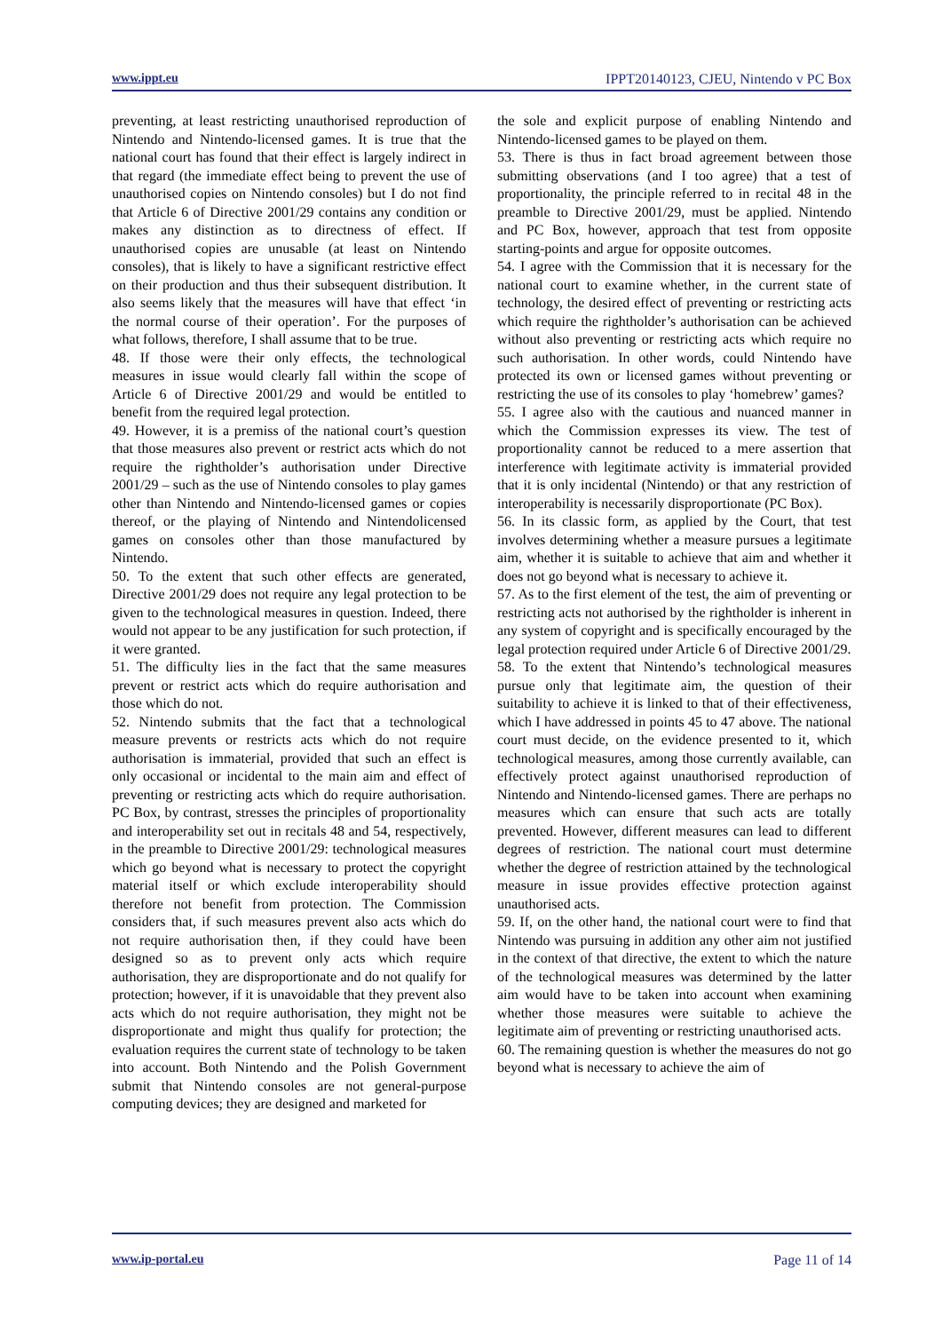www.ippt.eu IPPT20140123, CJEU, Nintendo v PC Box
preventing, at least restricting unauthorised reproduction of Nintendo and Nintendo-licensed games. It is true that the national court has found that their effect is largely indirect in that regard (the immediate effect being to prevent the use of unauthorised copies on Nintendo consoles) but I do not find that Article 6 of Directive 2001/29 contains any condition or makes any distinction as to directness of effect. If unauthorised copies are unusable (at least on Nintendo consoles), that is likely to have a significant restrictive effect on their production and thus their subsequent distribution. It also seems likely that the measures will have that effect ‘in the normal course of their operation’. For the purposes of what follows, therefore, I shall assume that to be true.
48. If those were their only effects, the technological measures in issue would clearly fall within the scope of Article 6 of Directive 2001/29 and would be entitled to benefit from the required legal protection.
49. However, it is a premiss of the national court’s question that those measures also prevent or restrict acts which do not require the rightholder’s authorisation under Directive 2001/29 – such as the use of Nintendo consoles to play games other than Nintendo and Nintendo-licensed games or copies thereof, or the playing of Nintendo and Nintendolicensed games on consoles other than those manufactured by Nintendo.
50. To the extent that such other effects are generated, Directive 2001/29 does not require any legal protection to be given to the technological measures in question. Indeed, there would not appear to be any justification for such protection, if it were granted.
51. The difficulty lies in the fact that the same measures prevent or restrict acts which do require authorisation and those which do not.
52. Nintendo submits that the fact that a technological measure prevents or restricts acts which do not require authorisation is immaterial, provided that such an effect is only occasional or incidental to the main aim and effect of preventing or restricting acts which do require authorisation. PC Box, by contrast, stresses the principles of proportionality and interoperability set out in recitals 48 and 54, respectively, in the preamble to Directive 2001/29: technological measures which go beyond what is necessary to protect the copyright material itself or which exclude interoperability should therefore not benefit from protection. The Commission considers that, if such measures prevent also acts which do not require authorisation then, if they could have been designed so as to prevent only acts which require authorisation, they are disproportionate and do not qualify for protection; however, if it is unavoidable that they prevent also acts which do not require authorisation, they might not be disproportionate and might thus qualify for protection; the evaluation requires the current state of technology to be taken into account. Both Nintendo and the Polish Government submit that Nintendo consoles are not general-purpose computing devices; they are designed and marketed for
the sole and explicit purpose of enabling Nintendo and Nintendo-licensed games to be played on them.
53. There is thus in fact broad agreement between those submitting observations (and I too agree) that a test of proportionality, the principle referred to in recital 48 in the preamble to Directive 2001/29, must be applied. Nintendo and PC Box, however, approach that test from opposite starting-points and argue for opposite outcomes.
54. I agree with the Commission that it is necessary for the national court to examine whether, in the current state of technology, the desired effect of preventing or restricting acts which require the rightholder’s authorisation can be achieved without also preventing or restricting acts which require no such authorisation. In other words, could Nintendo have protected its own or licensed games without preventing or restricting the use of its consoles to play ‘homebrew’ games?
55. I agree also with the cautious and nuanced manner in which the Commission expresses its view. The test of proportionality cannot be reduced to a mere assertion that interference with legitimate activity is immaterial provided that it is only incidental (Nintendo) or that any restriction of interoperability is necessarily disproportionate (PC Box).
56. In its classic form, as applied by the Court, that test involves determining whether a measure pursues a legitimate aim, whether it is suitable to achieve that aim and whether it does not go beyond what is necessary to achieve it.
57. As to the first element of the test, the aim of preventing or restricting acts not authorised by the rightholder is inherent in any system of copyright and is specifically encouraged by the legal protection required under Article 6 of Directive 2001/29.
58. To the extent that Nintendo’s technological measures pursue only that legitimate aim, the question of their suitability to achieve it is linked to that of their effectiveness, which I have addressed in points 45 to 47 above. The national court must decide, on the evidence presented to it, which technological measures, among those currently available, can effectively protect against unauthorised reproduction of Nintendo and Nintendo-licensed games. There are perhaps no measures which can ensure that such acts are totally prevented. However, different measures can lead to different degrees of restriction. The national court must determine whether the degree of restriction attained by the technological measure in issue provides effective protection against unauthorised acts.
59. If, on the other hand, the national court were to find that Nintendo was pursuing in addition any other aim not justified in the context of that directive, the extent to which the nature of the technological measures was determined by the latter aim would have to be taken into account when examining whether those measures were suitable to achieve the legitimate aim of preventing or restricting unauthorised acts.
60. The remaining question is whether the measures do not go beyond what is necessary to achieve the aim of
www.ip-portal.eu Page 11 of 14